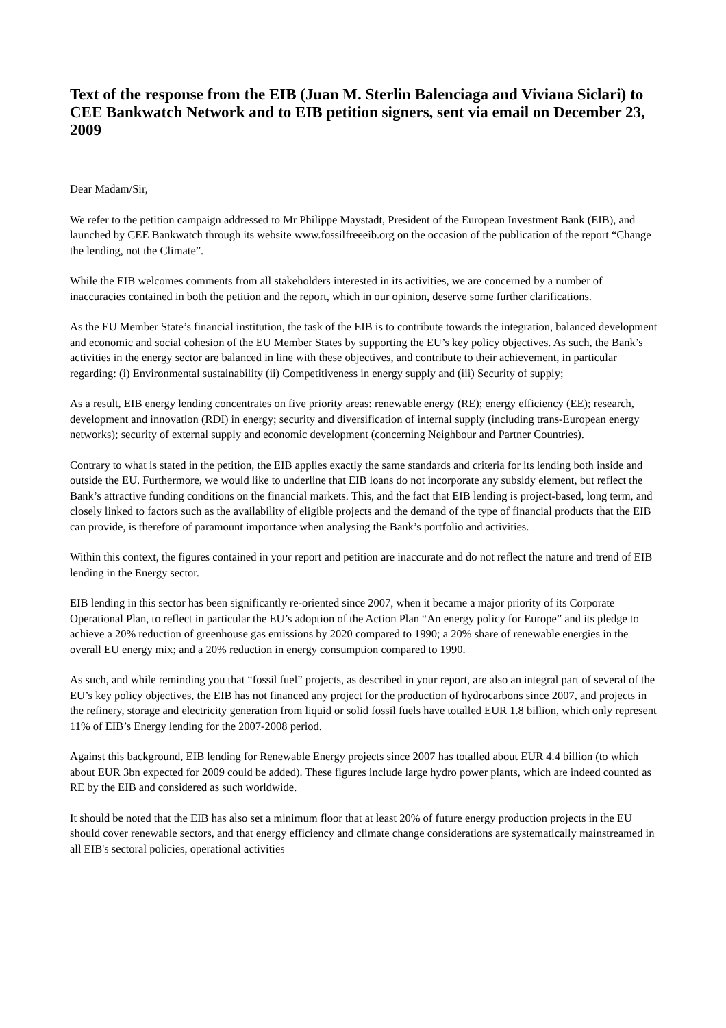Text of the response from the EIB (Juan M. Sterlin Balenciaga and Viviana Siclari) to CEE Bankwatch Network and to EIB petition signers, sent via email on December 23, 2009
Dear Madam/Sir,
We refer to the petition campaign addressed to Mr Philippe Maystadt, President of the European Investment Bank (EIB), and launched by CEE Bankwatch through its website www.fossilfreeeib.org on the occasion of the publication of the report “Change the lending, not the Climate”.
While the EIB welcomes comments from all stakeholders interested in its activities, we are concerned by a number of inaccuracies contained in both the petition and the report, which in our opinion, deserve some further clarifications.
As the EU Member State’s financial institution, the task of the EIB is to contribute towards the integration, balanced development and economic and social cohesion of the EU Member States by supporting the EU’s key policy objectives. As such, the Bank’s activities in the energy sector are balanced in line with these objectives, and contribute to their achievement, in particular regarding: (i) Environmental sustainability (ii) Competitiveness in energy supply and (iii) Security of supply;
As a result, EIB energy lending concentrates on five priority areas: renewable energy (RE); energy efficiency (EE); research, development and innovation (RDI) in energy; security and diversification of internal supply (including trans-European energy networks); security of external supply and economic development (concerning Neighbour and Partner Countries).
Contrary to what is stated in the petition, the EIB applies exactly the same standards and criteria for its lending both inside and outside the EU. Furthermore, we would like to underline that EIB loans do not incorporate any subsidy element, but reflect the Bank’s attractive funding conditions on the financial markets. This, and the fact that EIB lending is project-based, long term, and closely linked to factors such as the availability of eligible projects and the demand of the type of financial products that the EIB can provide, is therefore of paramount importance when analysing the Bank’s portfolio and activities.
Within this context, the figures contained in your report and petition are inaccurate and do not reflect the nature and trend of EIB lending in the Energy sector.
EIB lending in this sector has been significantly re-oriented since 2007, when it became a major priority of its Corporate Operational Plan, to reflect in particular the EU’s adoption of the Action Plan “An energy policy for Europe” and its pledge to achieve a 20% reduction of greenhouse gas emissions by 2020 compared to 1990; a 20% share of renewable energies in the overall EU energy mix; and a 20% reduction in energy consumption compared to 1990.
As such, and while reminding you that “fossil fuel” projects, as described in your report, are also an integral part of several of the EU’s key policy objectives, the EIB has not financed any project for the production of hydrocarbons since 2007, and projects in the refinery, storage and electricity generation from liquid or solid fossil fuels have totalled EUR 1.8 billion, which only represent 11% of EIB’s Energy lending for the 2007-2008 period.
Against this background, EIB lending for Renewable Energy projects since 2007 has totalled about EUR 4.4 billion (to which about EUR 3bn expected for 2009 could be added). These figures include large hydro power plants, which are indeed counted as RE by the EIB and considered as such worldwide.
It should be noted that the EIB has also set a minimum floor that at least 20% of future energy production projects in the EU should cover renewable sectors, and that energy efficiency and climate change considerations are systematically mainstreamed in all EIB's sectoral policies, operational activities